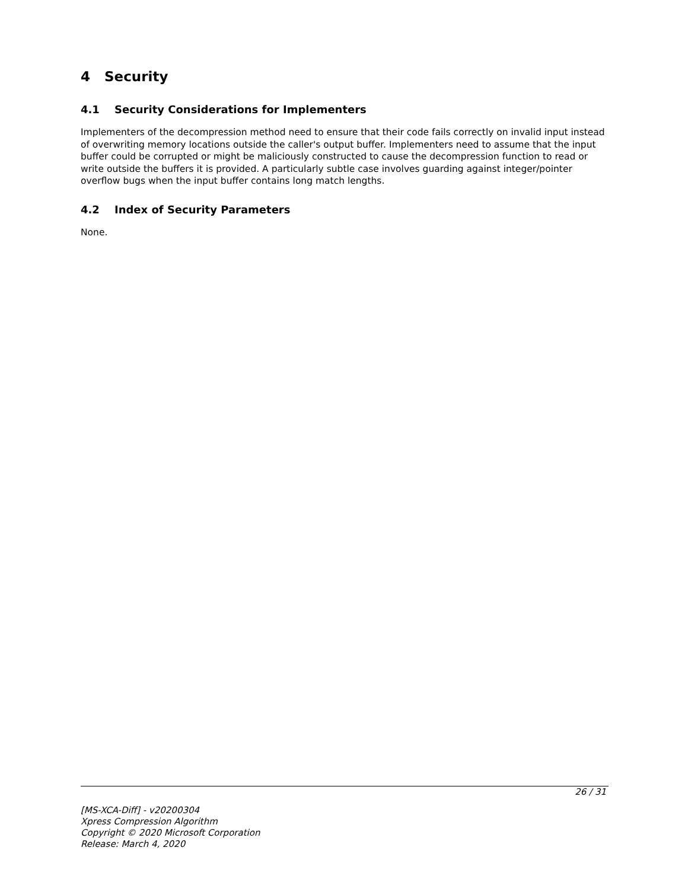4 Security
4.1 Security Considerations for Implementers
Implementers of the decompression method need to ensure that their code fails correctly on invalid input instead of overwriting memory locations outside the caller's output buffer. Implementers need to assume that the input buffer could be corrupted or might be maliciously constructed to cause the decompression function to read or write outside the buffers it is provided. A particularly subtle case involves guarding against integer/pointer overflow bugs when the input buffer contains long match lengths.
4.2 Index of Security Parameters
None.
26 / 31
[MS-XCA-Diff] - v20200304
Xpress Compression Algorithm
Copyright © 2020 Microsoft Corporation
Release: March 4, 2020